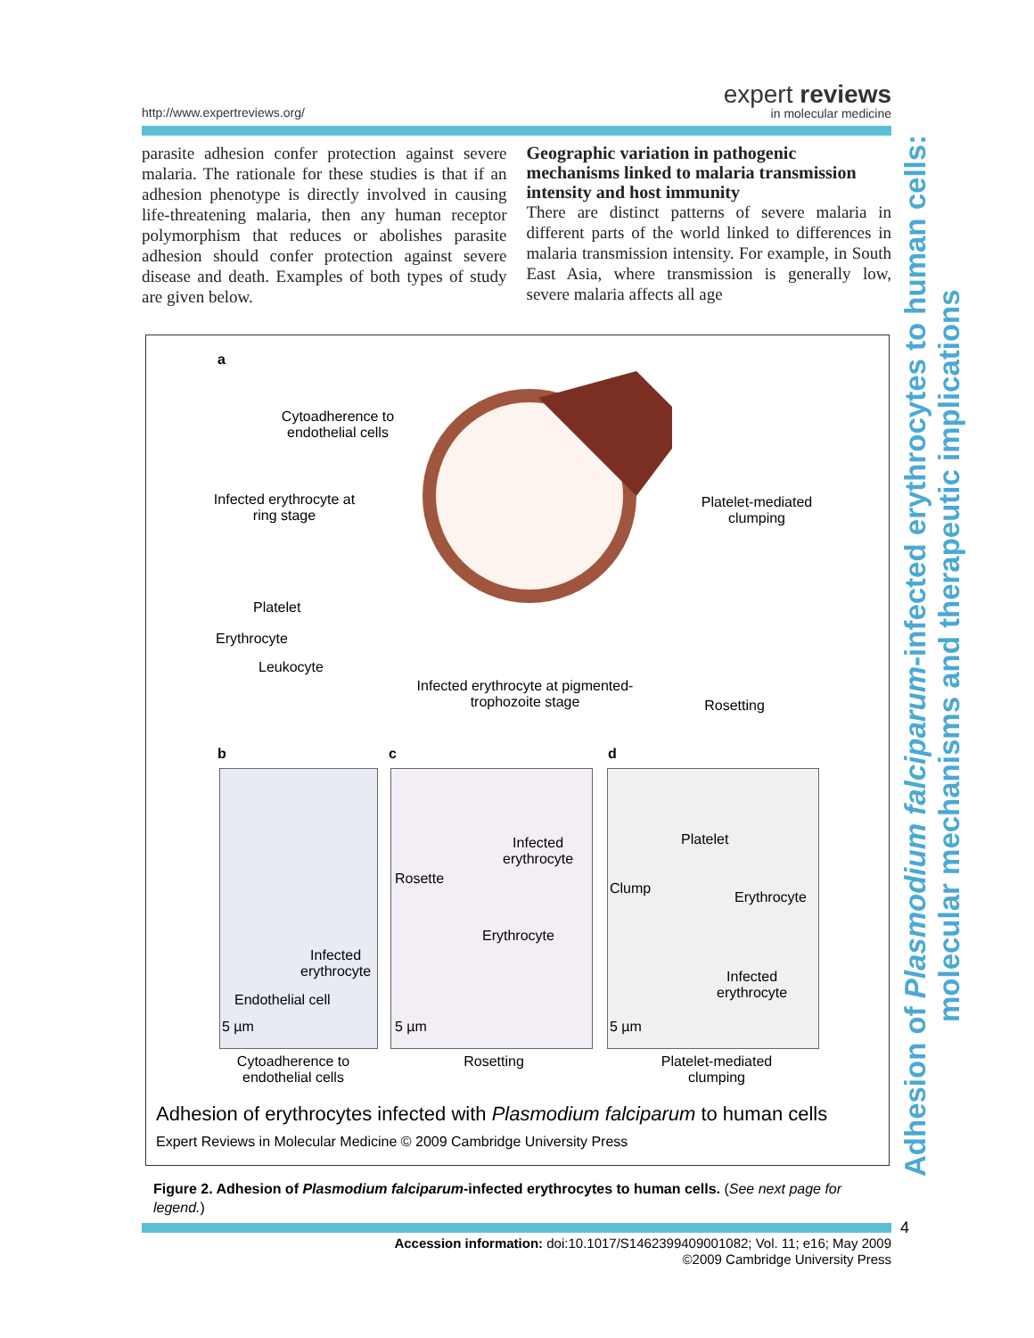http://www.expertreviews.org/ expert reviews
in molecular medicine
parasite adhesion confer protection against severe malaria. The rationale for these studies is that if an adhesion phenotype is directly involved in causing life-threatening malaria, then any human receptor polymorphism that reduces or abolishes parasite adhesion should confer protection against severe disease and death. Examples of both types of study are given below.
Geographic variation in pathogenic mechanisms linked to malaria transmission intensity and host immunity
There are distinct patterns of severe malaria in different parts of the world linked to differences in malaria transmission intensity. For example, in South East Asia, where transmission is generally low, severe malaria affects all age
a
Cytoadherence to endothelial cells
Infected erythrocyte at ring stage
Platelet-mediated clumping
Platelet
Erythrocyte
Leukocyte
Infected erythrocyte at pigmented-trophozoite stage
Rosetting
b c d
Infected
erythrocyte
Endothelial cell
5 µm
Infected
erythrocyte
Rosette
Erythrocyte
5 µm
Platelet
Clump
Erythrocyte
Infected
erythrocyte
5 µm
Cytoadherence to endothelial cells
Rosetting
Platelet-mediated clumping
Adhesion of erythrocytes infected with Plasmodium falciparum to human cells
Expert Reviews in Molecular Medicine © 2009 Cambridge University Press
Adhesion of Plasmodium falciparum-infected erythrocytes to human cells: molecular mechanisms and therapeutic implications
Figure 2. Adhesion of Plasmodium falciparum-infected erythrocytes to human cells. (See next page for legend.)
4
Accession information: doi:10.1017/S1462399409001082; Vol. 11; e16; May 2009
©2009 Cambridge University Press